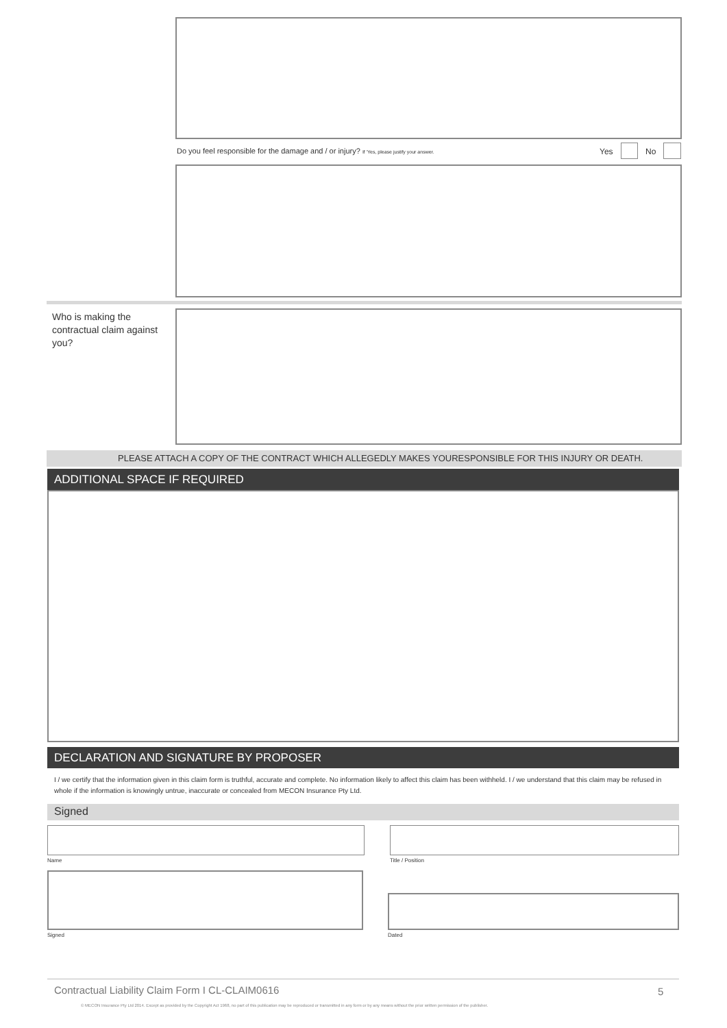Do you feel responsible for the damage and / or injury? If 'Yes, please justify your answer. Yes No
Who is making the contractual claim against you?
PLEASE ATTACH A COPY OF THE CONTRACT WHICH ALLEGEDLY MAKES YOURESPONSIBLE FOR THIS INJURY OR DEATH.
ADDITIONAL SPACE IF REQUIRED
DECLARATION AND SIGNATURE BY PROPOSER
I / we certify that the information given in this claim form is truthful, accurate and complete. No information likely to affect this claim has been withheld. I / we understand that this claim may be refused in whole if the information is knowingly untrue, inaccurate or concealed from MECON Insurance Pty Ltd.
Signed
Name Title / Position
Signed Dated
Contractual Liability Claim Form I CL-CLAIM0616 5
© MECON Insurance Pty Ltd 2014. Except as provided by the Copyright Act 1968, no part of this publication may be reproduced or transmitted in any form or by any means without the prior written permission of the publisher.